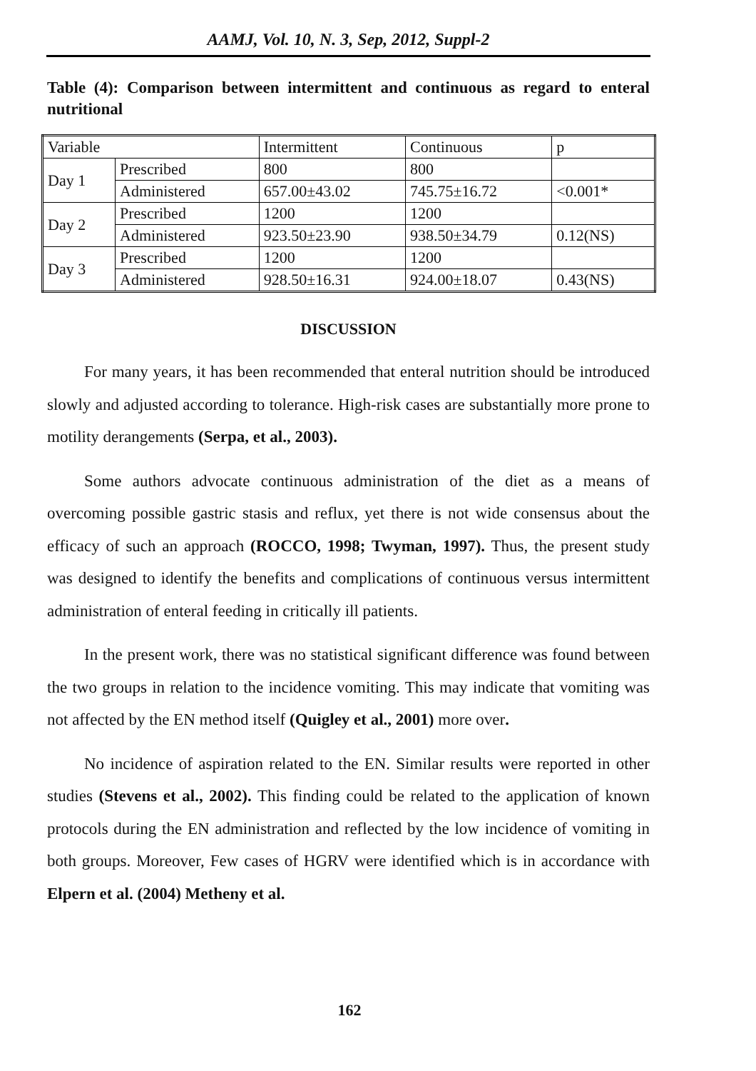AAMJ, Vol. 10, N. 3, Sep, 2012, Suppl-2
Table (4): Comparison between intermittent and continuous as regard to enteral nutritional
| Variable | | Intermittent | Continuous | p |
| Day 1 | Prescribed | 800 | 800 | |
| | Administered | 657.00±43.02 | 745.75±16.72 | <0.001* |
| Day 2 | Prescribed | 1200 | 1200 | |
| | Administered | 923.50±23.90 | 938.50±34.79 | 0.12(NS) |
| Day 3 | Prescribed | 1200 | 1200 | |
| | Administered | 928.50±16.31 | 924.00±18.07 | 0.43(NS) |
DISCUSSION
For many years, it has been recommended that enteral nutrition should be introduced slowly and adjusted according to tolerance. High-risk cases are substantially more prone to motility derangements (Serpa, et al., 2003).
Some authors advocate continuous administration of the diet as a means of overcoming possible gastric stasis and reflux, yet there is not wide consensus about the efficacy of such an approach (ROCCO, 1998; Twyman, 1997). Thus, the present study was designed to identify the benefits and complications of continuous versus intermittent administration of enteral feeding in critically ill patients.
In the present work, there was no statistical significant difference was found between the two groups in relation to the incidence vomiting. This may indicate that vomiting was not affected by the EN method itself (Quigley et al., 2001) more over.
No incidence of aspiration related to the EN. Similar results were reported in other studies (Stevens et al., 2002). This finding could be related to the application of known protocols during the EN administration and reflected by the low incidence of vomiting in both groups. Moreover, Few cases of HGRV were identified which is in accordance with Elpern et al. (2004) Metheny et al.
162